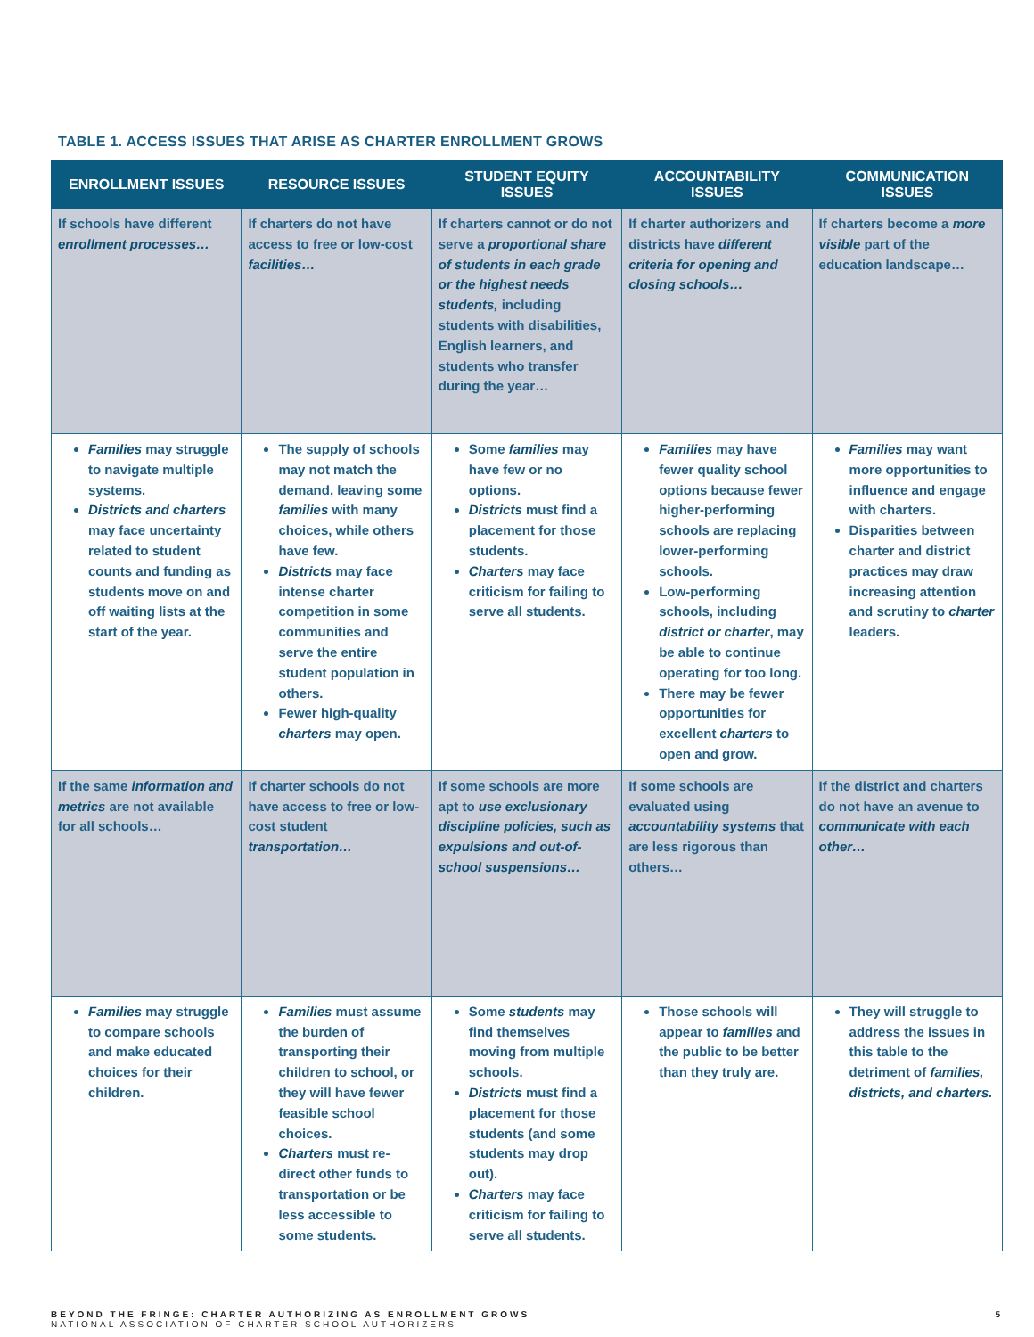TABLE 1. ACCESS ISSUES THAT ARISE AS CHARTER ENROLLMENT GROWS
| ENROLLMENT ISSUES | RESOURCE ISSUES | STUDENT EQUITY ISSUES | ACCOUNTABILITY ISSUES | COMMUNICATION ISSUES |
| --- | --- | --- | --- | --- |
| If schools have different enrollment processes… | If charters do not have access to free or low-cost facilities… | If charters cannot or do not serve a proportional share of students in each grade or the highest needs students, including students with disabilities, English learners, and students who transfer during the year… | If charter authorizers and districts have different criteria for opening and closing schools… | If charters become a more visible part of the education landscape… |
| Families may struggle to navigate multiple systems. Districts and charters may face uncertainty related to student counts and funding as students move on and off waiting lists at the start of the year. | The supply of schools may not match the demand, leaving some families with many choices, while others have few. Districts may face intense charter competition in some communities and serve the entire student population in others. Fewer high-quality charters may open. | Some families may have few or no options. Districts must find a placement for those students. Charters may face criticism for failing to serve all students. | Families may have fewer quality school options because fewer higher-performing schools are replacing lower-performing schools. Low-performing schools, including district or charter , may be able to continue operating for too long. There may be fewer opportunities for excellent charters to open and grow. | Families may want more opportunities to influence and engage with charters. Disparities between charter and district practices may draw increasing attention and scrutiny to charter leaders. |
| If the same information and metrics are not available for all schools… | If charter schools do not have access to free or low-cost student transportation… | If some schools are more apt to use exclusionary discipline policies, such as expulsions and out-of-school suspensions… | If some schools are evaluated using accountability systems that are less rigorous than others… | If the district and charters do not have an avenue to communicate with each other… |
| Families may struggle to compare schools and make educated choices for their children. | Families must assume the burden of transporting their children to school, or they will have fewer feasible school choices. Charters must re-direct other funds to transportation or be less accessible to some students. | Some students may find themselves moving from multiple schools. Districts must find a placement for those students (and some students may drop out). Charters may face criticism for failing to serve all students. | Those schools will appear to families and the public to be better than they truly are. | They will struggle to address the issues in this table to the detriment of families, districts, and charters. |
BEYOND THE FRINGE: CHARTER AUTHORIZING AS ENROLLMENT GROWS
NATIONAL ASSOCIATION OF CHARTER SCHOOL AUTHORIZERS
5